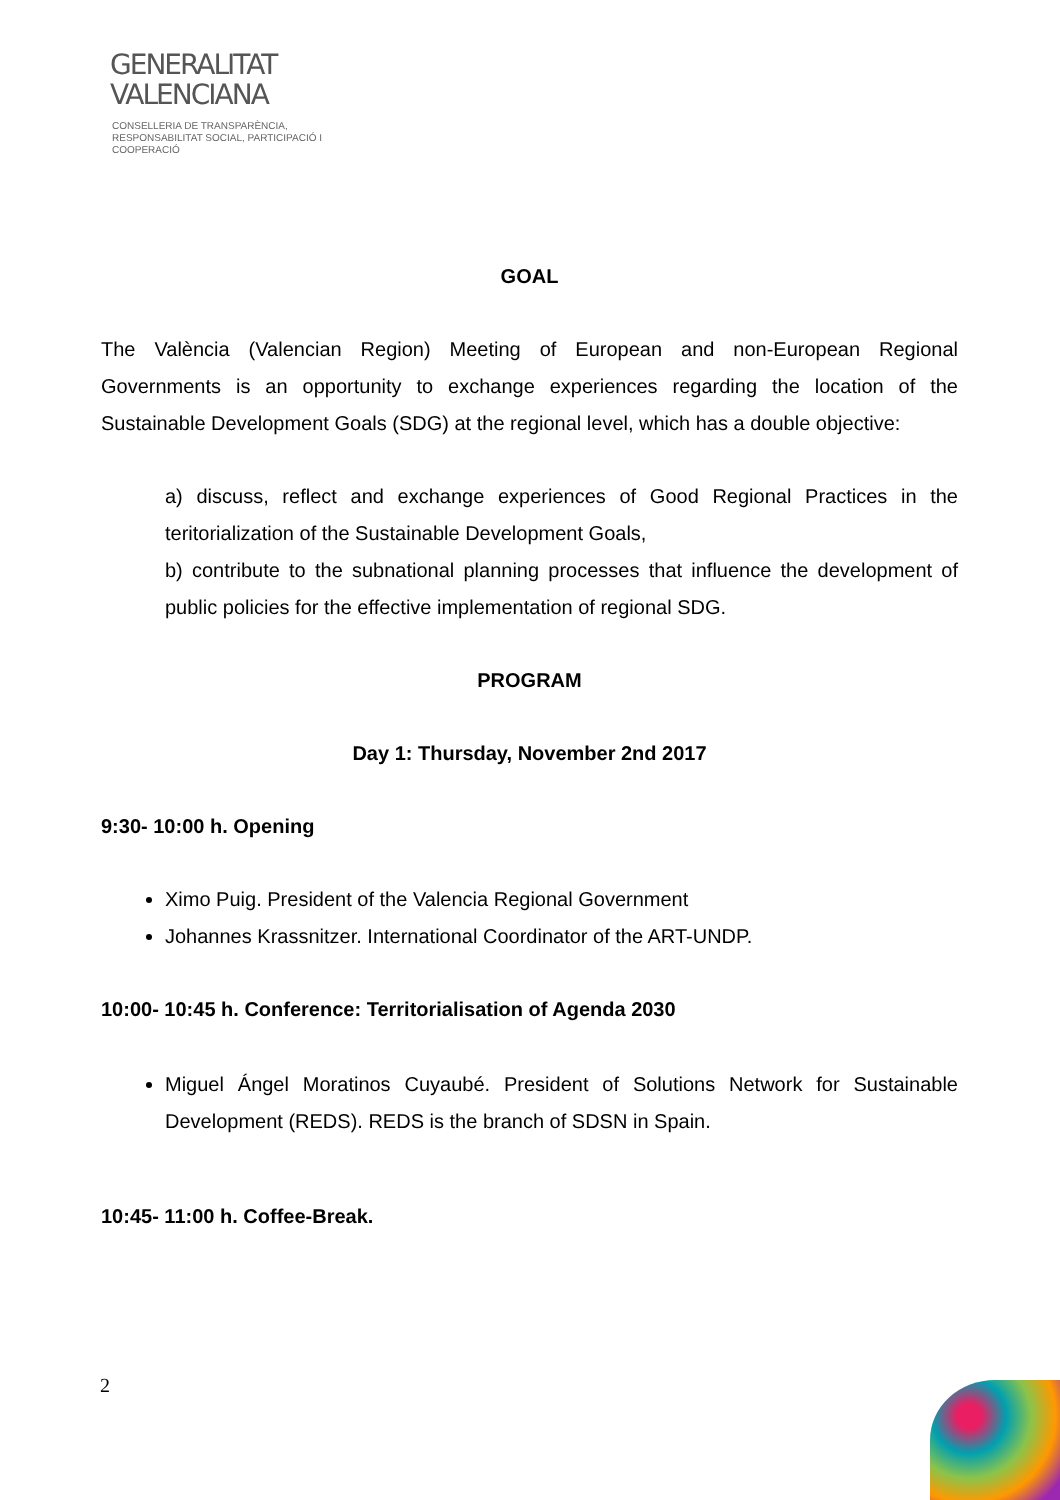GENERALITAT
VALENCIANA
CONSELLERIA DE TRANSPARÈNCIA,
RESPONSABILITAT SOCIAL, PARTICIPACIÓ I COOPERACIÓ
GOAL
The València (Valencian Region) Meeting of European and non-European Regional Governments is an opportunity to exchange experiences regarding the location of the Sustainable Development Goals (SDG) at the regional level, which has a double objective:
a) discuss, reflect and exchange experiences of Good Regional Practices in the teritorialization of the Sustainable Development Goals,
b) contribute to the subnational planning processes that influence the development of public policies for the effective implementation of regional SDG.
PROGRAM
Day 1: Thursday, November 2nd 2017
9:30- 10:00 h. Opening
Ximo Puig. President of the Valencia Regional Government
Johannes Krassnitzer. International Coordinator of the ART-UNDP.
10:00- 10:45 h. Conference: Territorialisation of Agenda 2030
Miguel Ángel Moratinos Cuyaubé. President of Solutions Network for Sustainable Development (REDS). REDS is the branch of SDSN in Spain.
10:45- 11:00 h. Coffee-Break.
2